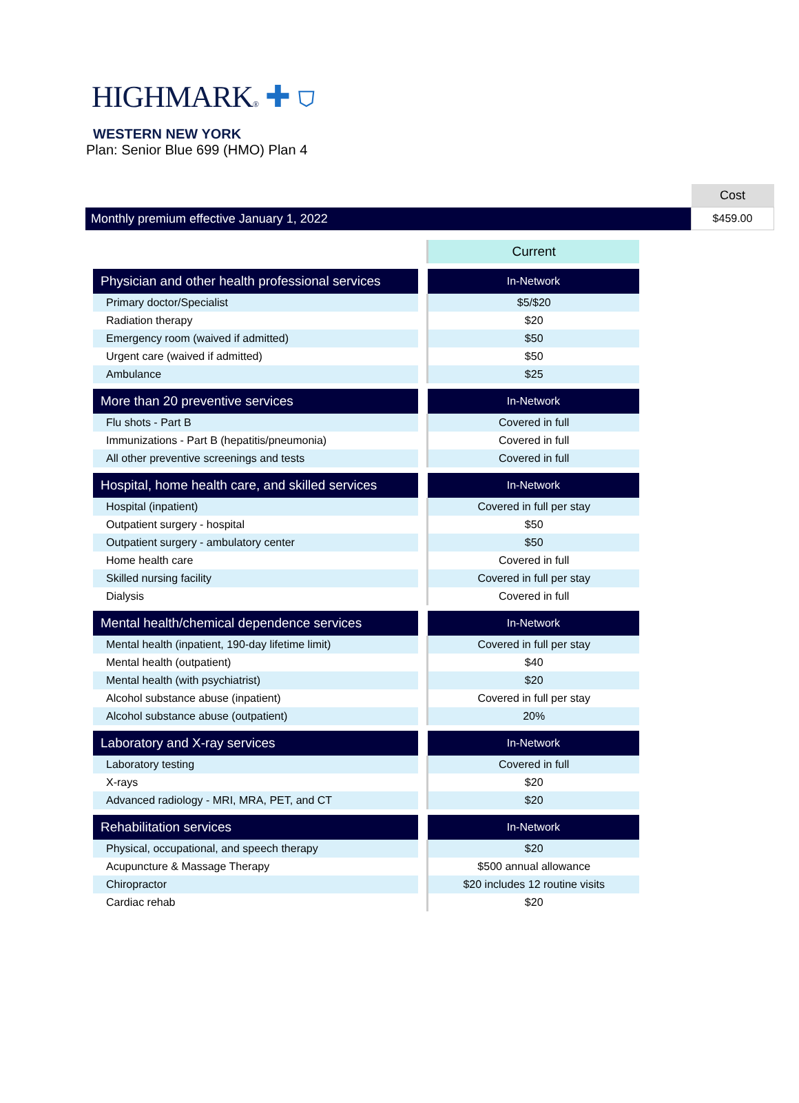HIGHMARK® ✚ ⛉
WESTERN NEW YORK
Plan: Senior Blue 699 (HMO) Plan 4
| | Cost |
| Monthly premium effective January 1, 2022 | $459.00 |
| | | Current |
| Physician and other health professional services | | In-Network |
| Primary doctor/Specialist | | $5/$20 |
| Radiation therapy | | $20 |
| Emergency room (waived if admitted) | | $50 |
| Urgent care (waived if admitted) | | $50 |
| Ambulance | | $25 |
| More than 20 preventive services | | In-Network |
| Flu shots - Part B | | Covered in full |
| Immunizations - Part B (hepatitis/pneumonia) | | Covered in full |
| All other preventive screenings and tests | | Covered in full |
| Hospital, home health care, and skilled services | | In-Network |
| Hospital (inpatient) | | Covered in full per stay |
| Outpatient surgery - hospital | | $50 |
| Outpatient surgery - ambulatory center | | $50 |
| Home health care | | Covered in full |
| Skilled nursing facility | | Covered in full per stay |
| Dialysis | | Covered in full |
| Mental health/chemical dependence services | | In-Network |
| Mental health (inpatient, 190-day lifetime limit) | | Covered in full per stay |
| Mental health (outpatient) | | $40 |
| Mental health (with psychiatrist) | | $20 |
| Alcohol substance abuse (inpatient) | | Covered in full per stay |
| Alcohol substance abuse (outpatient) | | 20% |
| Laboratory and X-ray services | | In-Network |
| Laboratory testing | | Covered in full |
| X-rays | | $20 |
| Advanced radiology - MRI, MRA, PET, and CT | | $20 |
| Rehabilitation services | | In-Network |
| Physical, occupational, and speech therapy | | $20 |
| Acupuncture & Massage Therapy | | $500 annual allowance |
| Chiropractor | | $20 includes 12 routine visits |
| Cardiac rehab | | $20 |